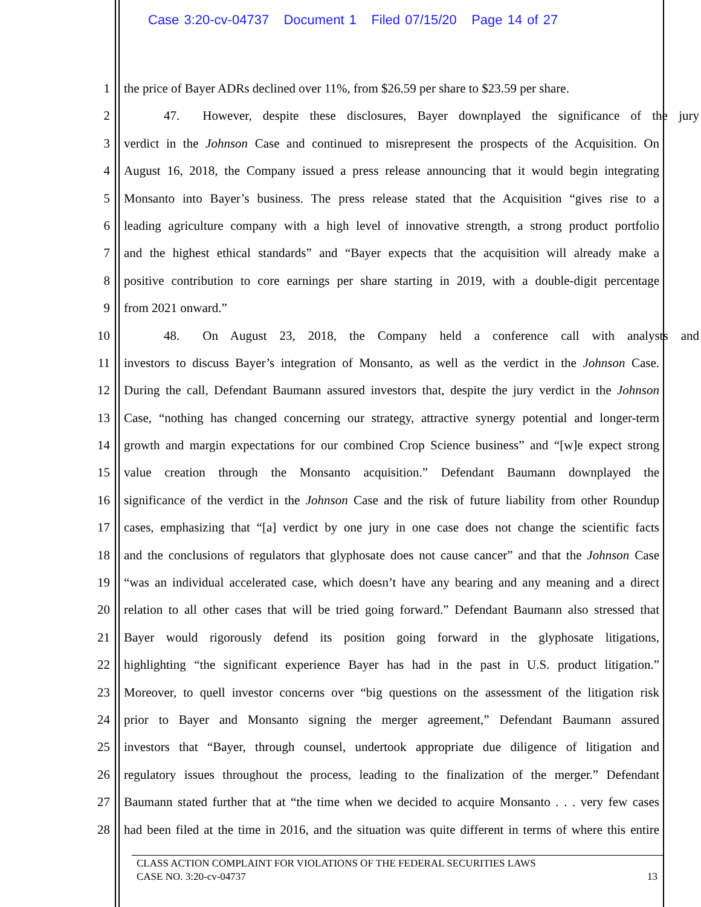Case 3:20-cv-04737 Document 1 Filed 07/15/20 Page 14 of 27
1 the price of Bayer ADRs declined over 11%, from $26.59 per share to $23.59 per share.
2 47. However, despite these disclosures, Bayer downplayed the significance of the jury
3 verdict in the Johnson Case and continued to misrepresent the prospects of the Acquisition. On
4 August 16, 2018, the Company issued a press release announcing that it would begin integrating
5 Monsanto into Bayer’s business. The press release stated that the Acquisition “gives rise to a
6 leading agriculture company with a high level of innovative strength, a strong product portfolio
7 and the highest ethical standards” and “Bayer expects that the acquisition will already make a
8 positive contribution to core earnings per share starting in 2019, with a double-digit percentage
9 from 2021 onward.”
10 48. On August 23, 2018, the Company held a conference call with analysts and
11 investors to discuss Bayer’s integration of Monsanto, as well as the verdict in the Johnson Case.
12 During the call, Defendant Baumann assured investors that, despite the jury verdict in the Johnson
13 Case, “nothing has changed concerning our strategy, attractive synergy potential and longer-term
14 growth and margin expectations for our combined Crop Science business” and “[w]e expect strong
15 value creation through the Monsanto acquisition.” Defendant Baumann downplayed the
16 significance of the verdict in the Johnson Case and the risk of future liability from other Roundup
17 cases, emphasizing that “[a] verdict by one jury in one case does not change the scientific facts
18 and the conclusions of regulators that glyphosate does not cause cancer” and that the Johnson Case
19 “was an individual accelerated case, which doesn’t have any bearing and any meaning and a direct
20 relation to all other cases that will be tried going forward.” Defendant Baumann also stressed that
21 Bayer would rigorously defend its position going forward in the glyphosate litigations,
22 highlighting “the significant experience Bayer has had in the past in U.S. product litigation.”
23 Moreover, to quell investor concerns over “big questions on the assessment of the litigation risk
24 prior to Bayer and Monsanto signing the merger agreement,” Defendant Baumann assured
25 investors that “Bayer, through counsel, undertook appropriate due diligence of litigation and
26 regulatory issues throughout the process, leading to the finalization of the merger.” Defendant
27 Baumann stated further that at “the time when we decided to acquire Monsanto . . . very few cases
28 had been filed at the time in 2016, and the situation was quite different in terms of where this entire
CLASS ACTION COMPLAINT FOR VIOLATIONS OF THE FEDERAL SECURITIES LAWS
CASE NO. 3:20-cv-04737 13